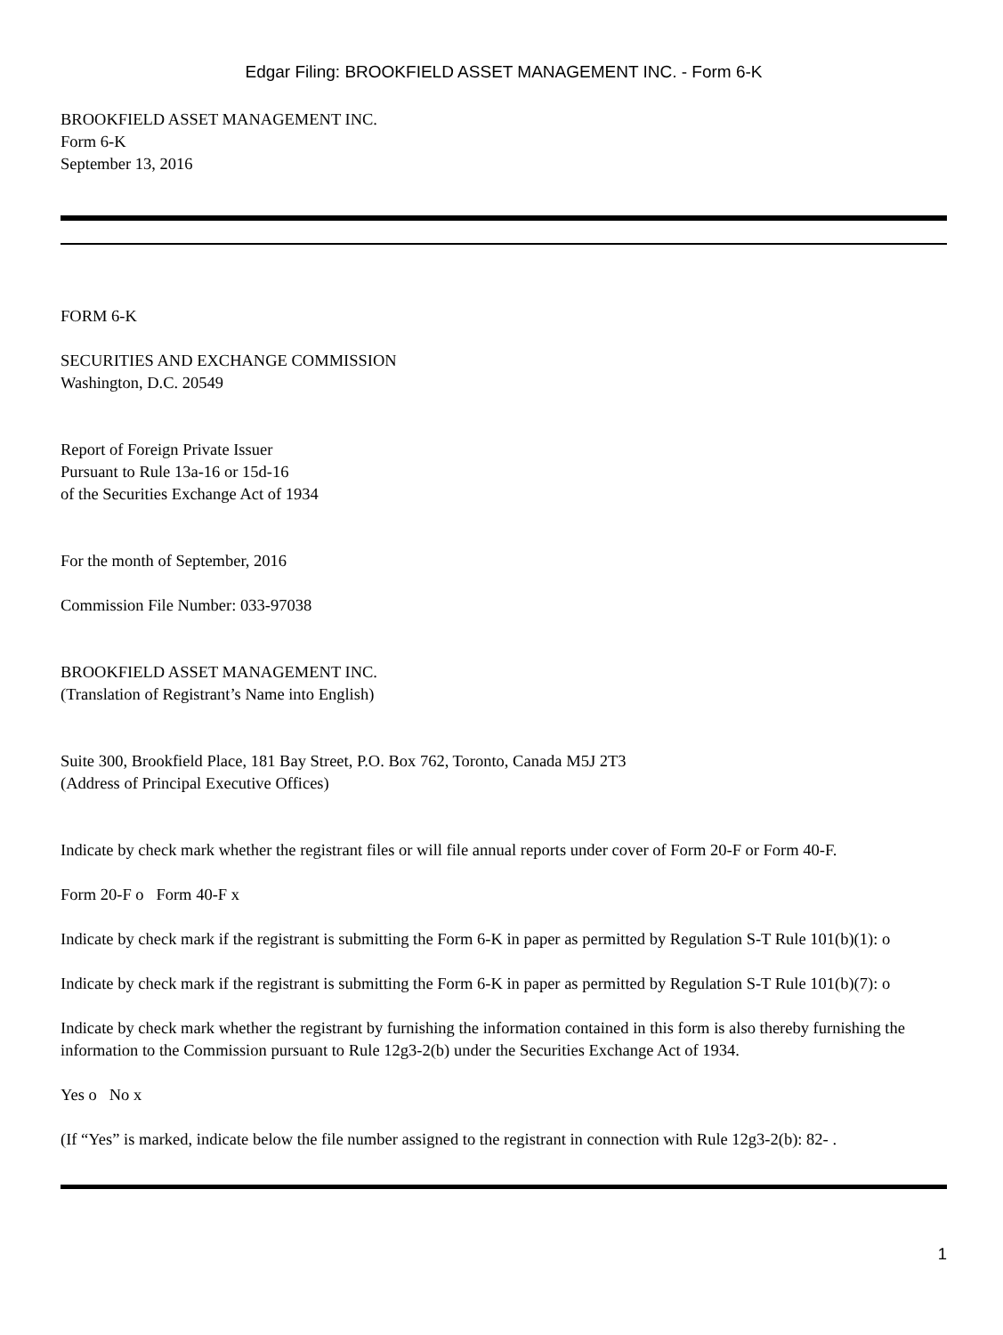Edgar Filing: BROOKFIELD ASSET MANAGEMENT INC. - Form 6-K
BROOKFIELD ASSET MANAGEMENT INC.
Form 6-K
September 13, 2016
FORM 6-K
SECURITIES AND EXCHANGE COMMISSION
Washington, D.C. 20549
Report of Foreign Private Issuer
Pursuant to Rule 13a-16 or 15d-16
of the Securities Exchange Act of 1934
For the month of September, 2016
Commission File Number: 033-97038
BROOKFIELD ASSET MANAGEMENT INC.
(Translation of Registrant’s Name into English)
Suite 300, Brookfield Place, 181 Bay Street, P.O. Box 762, Toronto, Canada M5J 2T3
(Address of Principal Executive Offices)
Indicate by check mark whether the registrant files or will file annual reports under cover of Form 20-F or Form 40-F.
Form 20-F o Form 40-F x
Indicate by check mark if the registrant is submitting the Form 6-K in paper as permitted by Regulation S-T Rule 101(b)(1): o
Indicate by check mark if the registrant is submitting the Form 6-K in paper as permitted by Regulation S-T Rule 101(b)(7): o
Indicate by check mark whether the registrant by furnishing the information contained in this form is also thereby furnishing the information to the Commission pursuant to Rule 12g3-2(b) under the Securities Exchange Act of 1934.
Yes o No x
(If “Yes” is marked, indicate below the file number assigned to the registrant in connection with Rule 12g3-2(b): 82- .
1